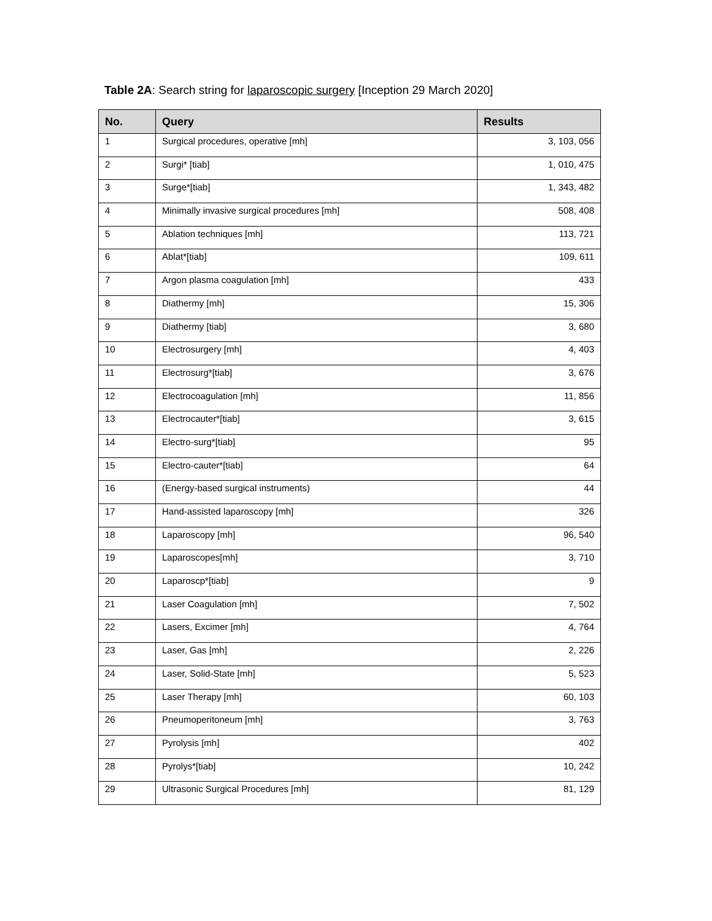Table 2A: Search string for laparoscopic surgery [Inception 29 March 2020]
| No. | Query | Results |
| --- | --- | --- |
| 1 | Surgical procedures, operative [mh] | 3, 103, 056 |
| 2 | Surgi* [tiab] | 1, 010, 475 |
| 3 | Surge*[tiab] | 1, 343, 482 |
| 4 | Minimally invasive surgical procedures [mh] | 508, 408 |
| 5 | Ablation techniques [mh] | 113, 721 |
| 6 | Ablat*[tiab] | 109, 611 |
| 7 | Argon plasma coagulation [mh] | 433 |
| 8 | Diathermy [mh] | 15, 306 |
| 9 | Diathermy [tiab] | 3, 680 |
| 10 | Electrosurgery [mh] | 4, 403 |
| 11 | Electrosurg*[tiab] | 3, 676 |
| 12 | Electrocoagulation [mh] | 11, 856 |
| 13 | Electrocauter*[tiab] | 3, 615 |
| 14 | Electro-surg*[tiab] | 95 |
| 15 | Electro-cauter*[tiab] | 64 |
| 16 | (Energy-based surgical instruments) | 44 |
| 17 | Hand-assisted laparoscopy [mh] | 326 |
| 18 | Laparoscopy [mh] | 96, 540 |
| 19 | Laparoscopes[mh] | 3, 710 |
| 20 | Laparoscp*[tiab] | 9 |
| 21 | Laser Coagulation [mh] | 7, 502 |
| 22 | Lasers, Excimer [mh] | 4, 764 |
| 23 | Laser, Gas [mh] | 2, 226 |
| 24 | Laser, Solid-State [mh] | 5, 523 |
| 25 | Laser Therapy [mh] | 60, 103 |
| 26 | Pneumoperitoneum [mh] | 3, 763 |
| 27 | Pyrolysis [mh] | 402 |
| 28 | Pyrolys*[tiab] | 10, 242 |
| 29 | Ultrasonic Surgical Procedures [mh] | 81, 129 |